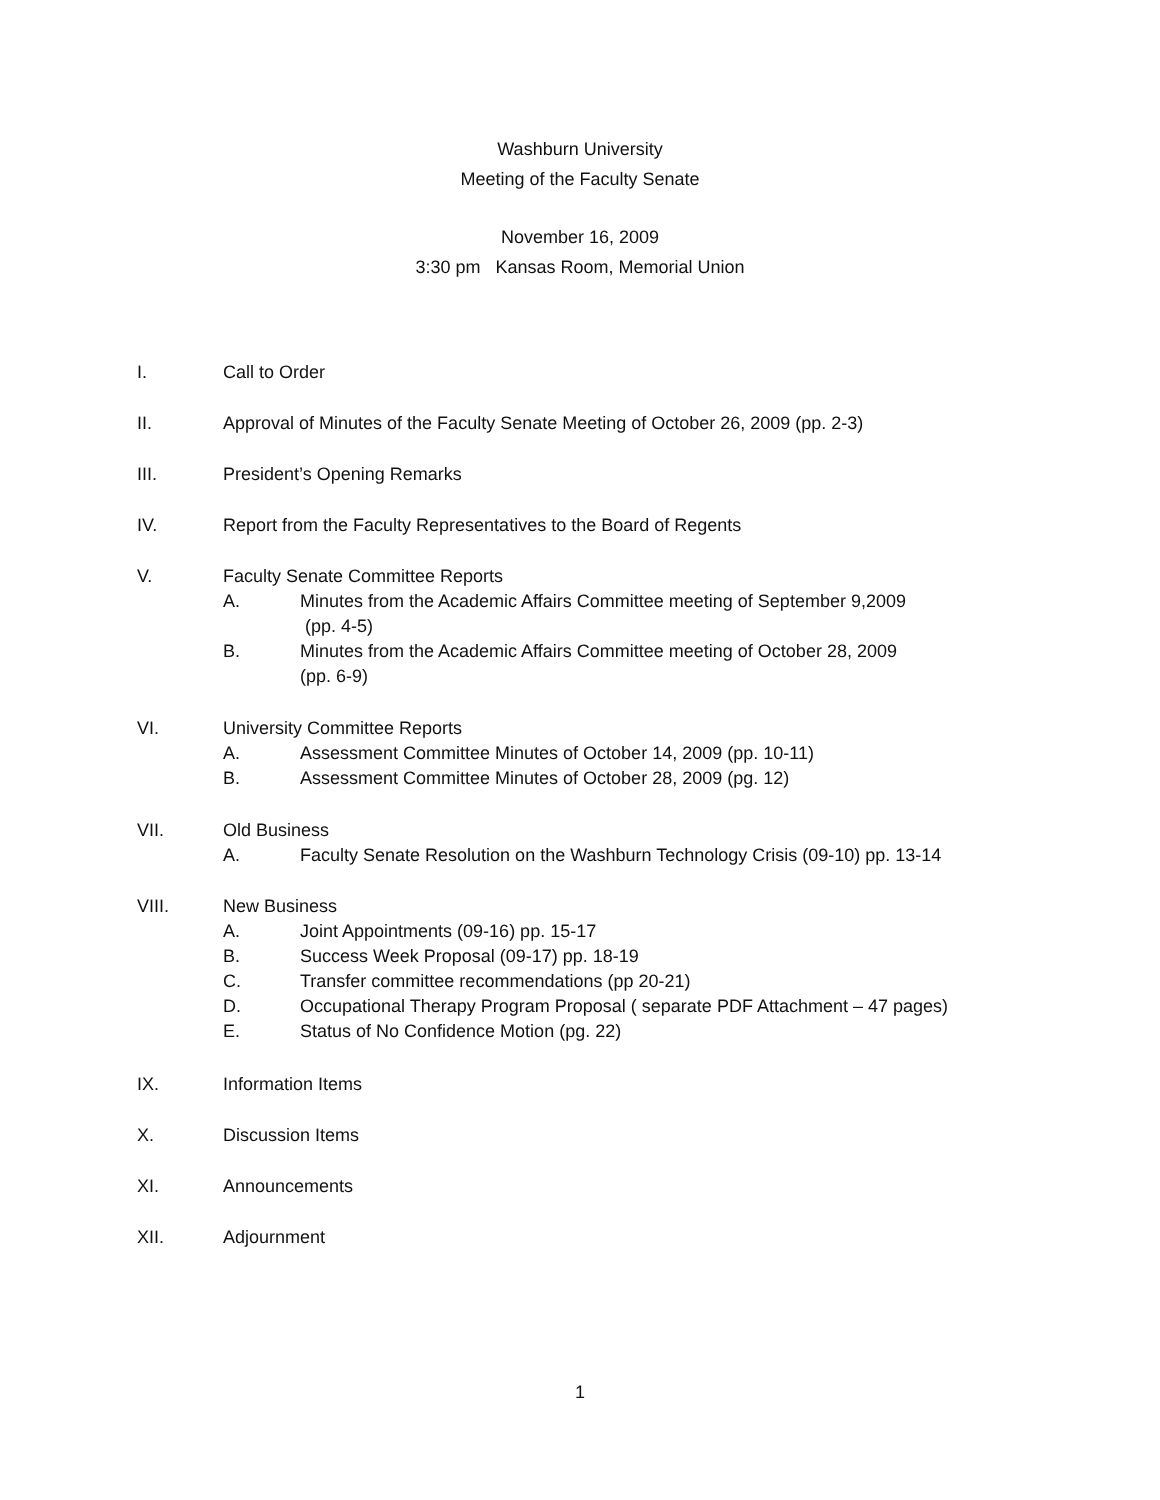Washburn University
Meeting of the Faculty Senate
November 16, 2009
3:30 pm Kansas Room, Memorial Union
I. Call to Order
II. Approval of Minutes of the Faculty Senate Meeting of October 26, 2009 (pp. 2-3)
III. President’s Opening Remarks
IV. Report from the Faculty Representatives to the Board of Regents
V. Faculty Senate Committee Reports
A. Minutes from the Academic Affairs Committee meeting of September 9,2009
(pp. 4-5)
B. Minutes from the Academic Affairs Committee meeting of October 28, 2009
(pp. 6-9)
VI. University Committee Reports
A. Assessment Committee Minutes of October 14, 2009 (pp. 10-11)
B. Assessment Committee Minutes of October 28, 2009 (pg. 12)
VII. Old Business
A. Faculty Senate Resolution on the Washburn Technology Crisis (09-10) pp. 13-14
VIII. New Business
A. Joint Appointments (09-16) pp. 15-17
B. Success Week Proposal (09-17) pp. 18-19
C. Transfer committee recommendations (pp 20-21)
D. Occupational Therapy Program Proposal ( separate PDF Attachment – 47 pages)
E. Status of No Confidence Motion (pg. 22)
IX. Information Items
X. Discussion Items
XI. Announcements
XII. Adjournment
1